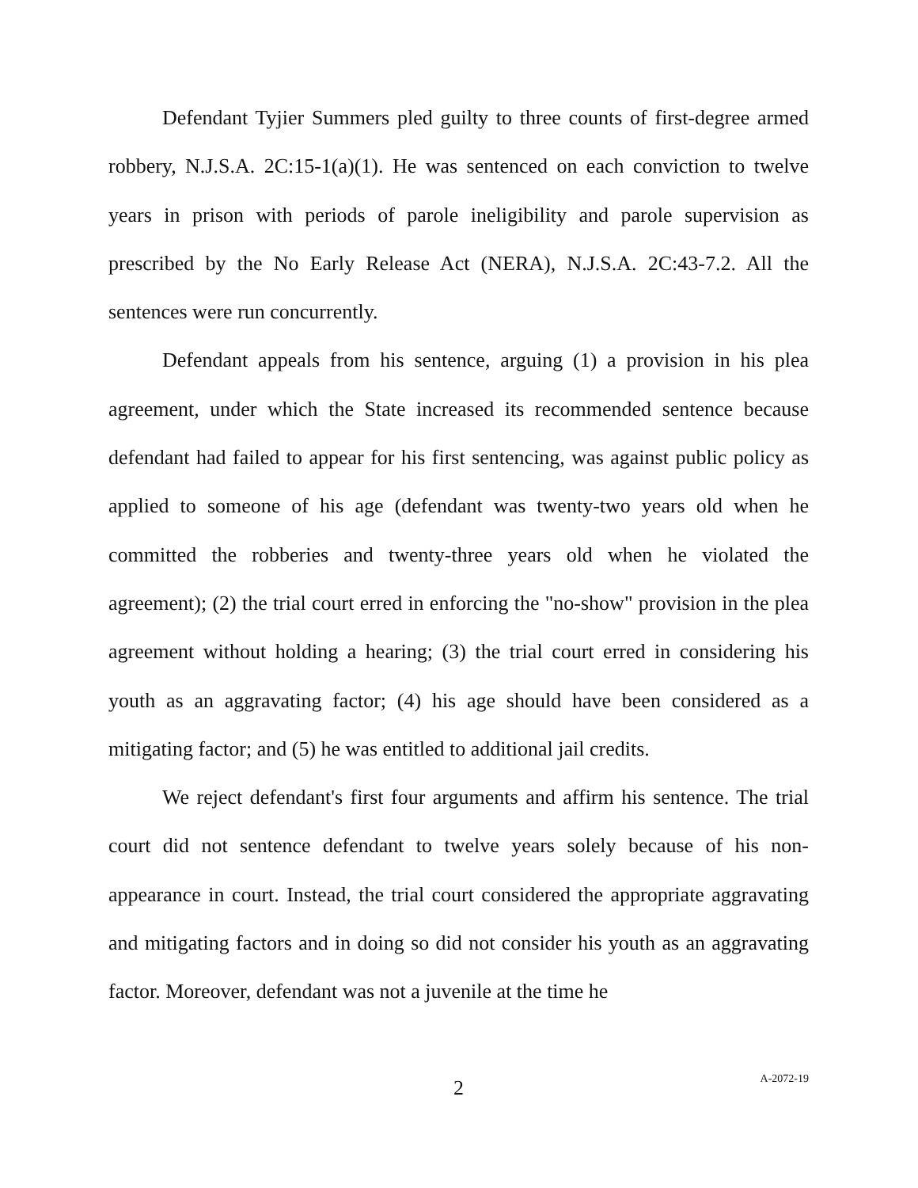Defendant Tyjier Summers pled guilty to three counts of first-degree armed robbery, N.J.S.A. 2C:15-1(a)(1). He was sentenced on each conviction to twelve years in prison with periods of parole ineligibility and parole supervision as prescribed by the No Early Release Act (NERA), N.J.S.A. 2C:43-7.2. All the sentences were run concurrently.
Defendant appeals from his sentence, arguing (1) a provision in his plea agreement, under which the State increased its recommended sentence because defendant had failed to appear for his first sentencing, was against public policy as applied to someone of his age (defendant was twenty-two years old when he committed the robberies and twenty-three years old when he violated the agreement); (2) the trial court erred in enforcing the "no-show" provision in the plea agreement without holding a hearing; (3) the trial court erred in considering his youth as an aggravating factor; (4) his age should have been considered as a mitigating factor; and (5) he was entitled to additional jail credits.
We reject defendant's first four arguments and affirm his sentence. The trial court did not sentence defendant to twelve years solely because of his non-appearance in court. Instead, the trial court considered the appropriate aggravating and mitigating factors and in doing so did not consider his youth as an aggravating factor. Moreover, defendant was not a juvenile at the time he
2
A-2072-19